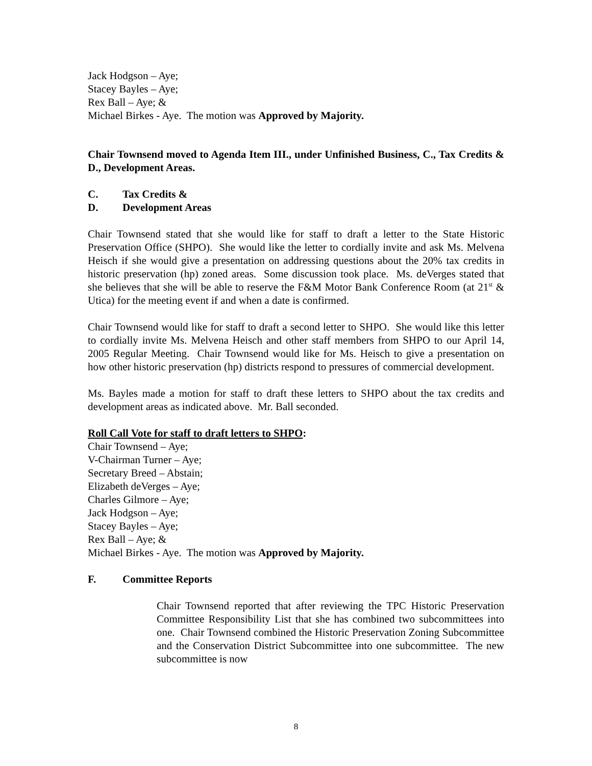Jack Hodgson – Aye;
Stacey Bayles – Aye;
Rex Ball – Aye; &
Michael Birkes - Aye. The motion was Approved by Majority.
Chair Townsend moved to Agenda Item III., under Unfinished Business, C., Tax Credits & D., Development Areas.
C. Tax Credits &
D. Development Areas
Chair Townsend stated that she would like for staff to draft a letter to the State Historic Preservation Office (SHPO). She would like the letter to cordially invite and ask Ms. Melvena Heisch if she would give a presentation on addressing questions about the 20% tax credits in historic preservation (hp) zoned areas. Some discussion took place. Ms. deVerges stated that she believes that she will be able to reserve the F&M Motor Bank Conference Room (at 21<sup>st</sup> & Utica) for the meeting event if and when a date is confirmed.
Chair Townsend would like for staff to draft a second letter to SHPO. She would like this letter to cordially invite Ms. Melvena Heisch and other staff members from SHPO to our April 14, 2005 Regular Meeting. Chair Townsend would like for Ms. Heisch to give a presentation on how other historic preservation (hp) districts respond to pressures of commercial development.
Ms. Bayles made a motion for staff to draft these letters to SHPO about the tax credits and development areas as indicated above. Mr. Ball seconded.
Roll Call Vote for staff to draft letters to SHPO:
Chair Townsend – Aye;
V-Chairman Turner – Aye;
Secretary Breed – Abstain;
Elizabeth deVerges – Aye;
Charles Gilmore – Aye;
Jack Hodgson – Aye;
Stacey Bayles – Aye;
Rex Ball – Aye; &
Michael Birkes - Aye. The motion was Approved by Majority.
F. Committee Reports
Chair Townsend reported that after reviewing the TPC Historic Preservation Committee Responsibility List that she has combined two subcommittees into one. Chair Townsend combined the Historic Preservation Zoning Subcommittee and the Conservation District Subcommittee into one subcommittee. The new subcommittee is now
8